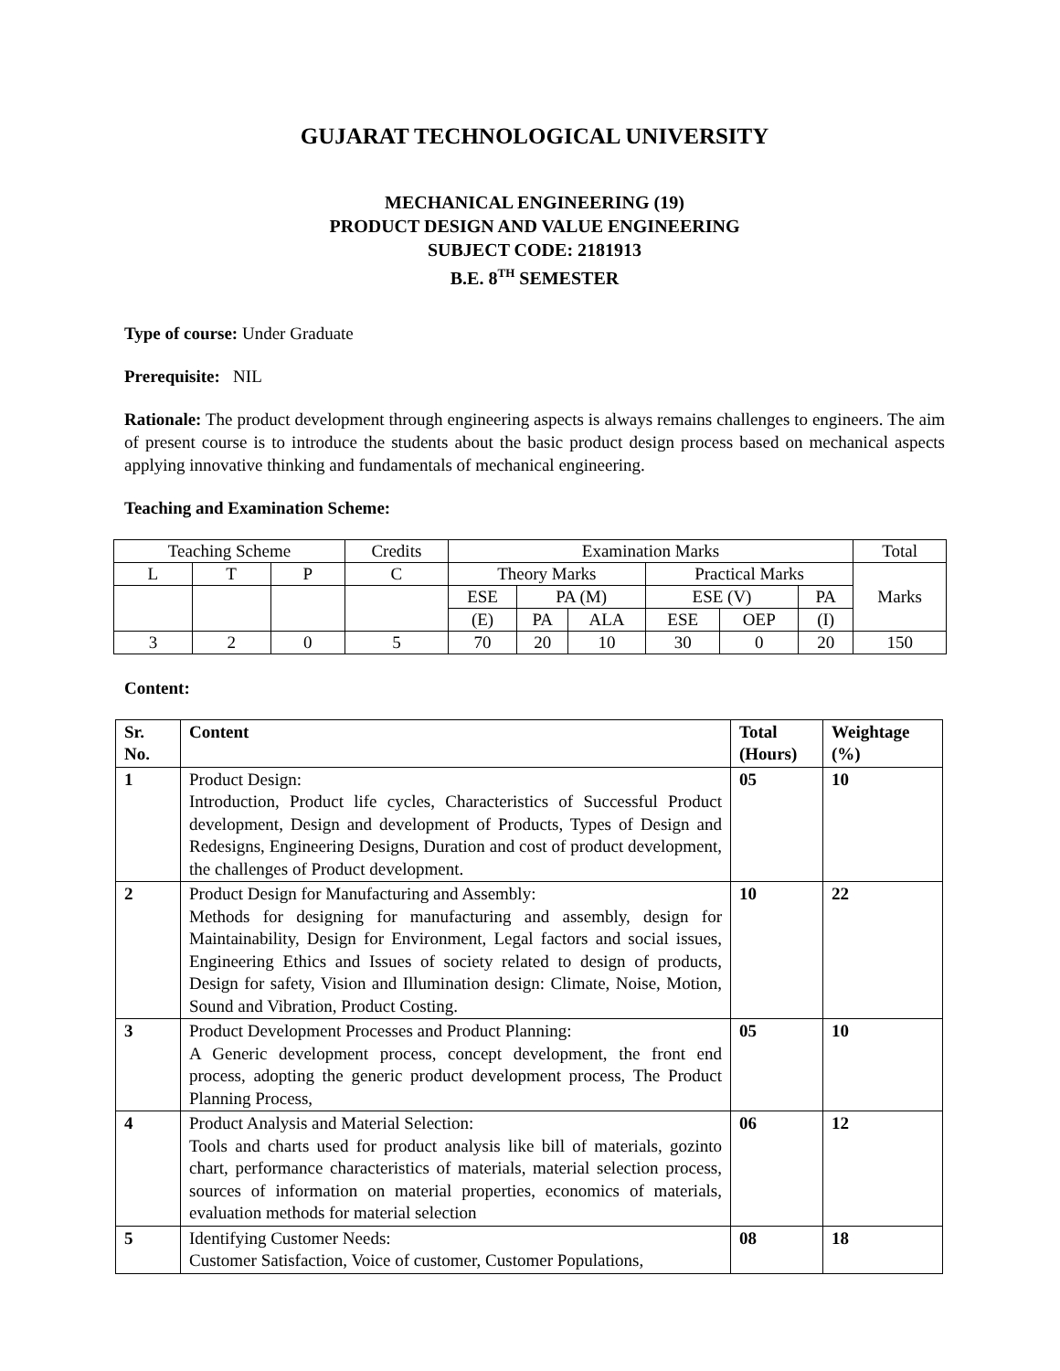GUJARAT TECHNOLOGICAL UNIVERSITY
MECHANICAL ENGINEERING (19)
PRODUCT DESIGN AND VALUE ENGINEERING
SUBJECT CODE: 2181913
B.E. 8<sup>TH</sup> SEMESTER
Type of course: Under Graduate
Prerequisite: NIL
Rationale: The product development through engineering aspects is always remains challenges to engineers. The aim of present course is to introduce the students about the basic product design process based on mechanical aspects applying innovative thinking and fundamentals of mechanical engineering.
Teaching and Examination Scheme:
| Teaching Scheme | | | Credits | Examination Marks | | | | | | Total |
| L | T | P | C | Theory Marks | | | Practical Marks | | | Marks |
| | | | | ESE | PA (M) | | ESE (V) | | PA | |
| | | | | (E) | PA | ALA | ESE | OEP | (I) | |
| 3 | 2 | 0 | 5 | 70 | 20 | 10 | 30 | 0 | 20 | 150 |
Content:
| Sr. No. | Content | Total (Hours) | Weightage (%) |
| --- | --- | --- | --- |
| 1 | Product Design: Introduction, Product life cycles, Characteristics of Successful Product development, Design and development of Products, Types of Design and Redesigns, Engineering Designs, Duration and cost of product development, the challenges of Product development. | 05 | 10 |
| 2 | Product Design for Manufacturing and Assembly: Methods for designing for manufacturing and assembly, design for Maintainability, Design for Environment, Legal factors and social issues, Engineering Ethics and Issues of society related to design of products, Design for safety, Vision and Illumination design: Climate, Noise, Motion, Sound and Vibration, Product Costing. | 10 | 22 |
| 3 | Product Development Processes and Product Planning: A Generic development process, concept development, the front end process, adopting the generic product development process, The Product Planning Process, | 05 | 10 |
| 4 | Product Analysis and Material Selection: Tools and charts used for product analysis like bill of materials, gozinto chart, performance characteristics of materials, material selection process, sources of information on material properties, economics of materials, evaluation methods for material selection | 06 | 12 |
| 5 | Identifying Customer Needs: Customer Satisfaction, Voice of customer, Customer Populations, | 08 | 18 |